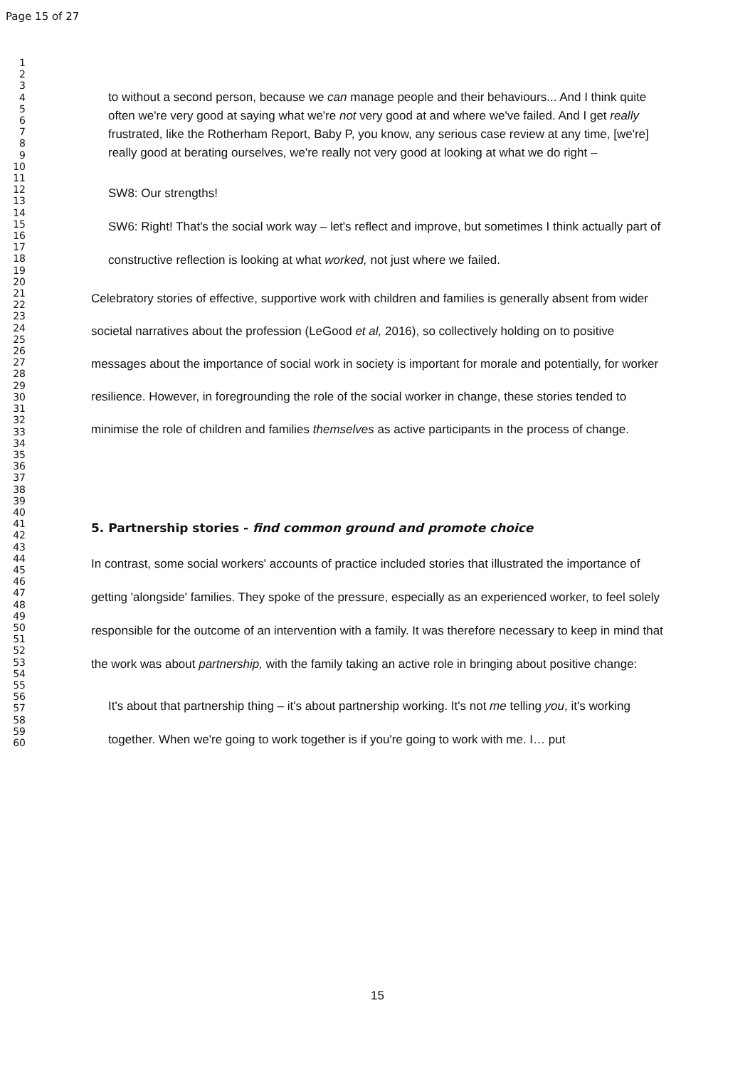Page 15 of 27
1
2
3
4
5
6
7
8
9
10
11
12
13
14
15
16
17
18
19
20
21
22
23
24
25
26
27
28
29
30
31
32
33
34
35
36
37
38
39
40
41
42
43
44
45
46
47
48
49
50
51
52
53
54
55
56
57
58
59
60
to without a second person, because we can manage people and their behaviours... And I think quite often we're very good at saying what we're not very good at and where we've failed. And I get really frustrated, like the Rotherham Report, Baby P, you know, any serious case review at any time, [we're] really good at berating ourselves, we're really not very good at looking at what we do right –
SW8: Our strengths!
SW6: Right! That's the social work way – let's reflect and improve, but sometimes I think actually part of constructive reflection is looking at what worked, not just where we failed.
Celebratory stories of effective, supportive work with children and families is generally absent from wider societal narratives about the profession (LeGood et al, 2016), so collectively holding on to positive messages about the importance of social work in society is important for morale and potentially, for worker resilience. However, in foregrounding the role of the social worker in change, these stories tended to minimise the role of children and families themselves as active participants in the process of change.
5. Partnership stories - find common ground and promote choice
In contrast, some social workers' accounts of practice included stories that illustrated the importance of getting 'alongside' families. They spoke of the pressure, especially as an experienced worker, to feel solely responsible for the outcome of an intervention with a family. It was therefore necessary to keep in mind that the work was about partnership, with the family taking an active role in bringing about positive change:
It's about that partnership thing – it's about partnership working. It's not me telling you, it's working together. When we're going to work together is if you're going to work with me. I… put
15